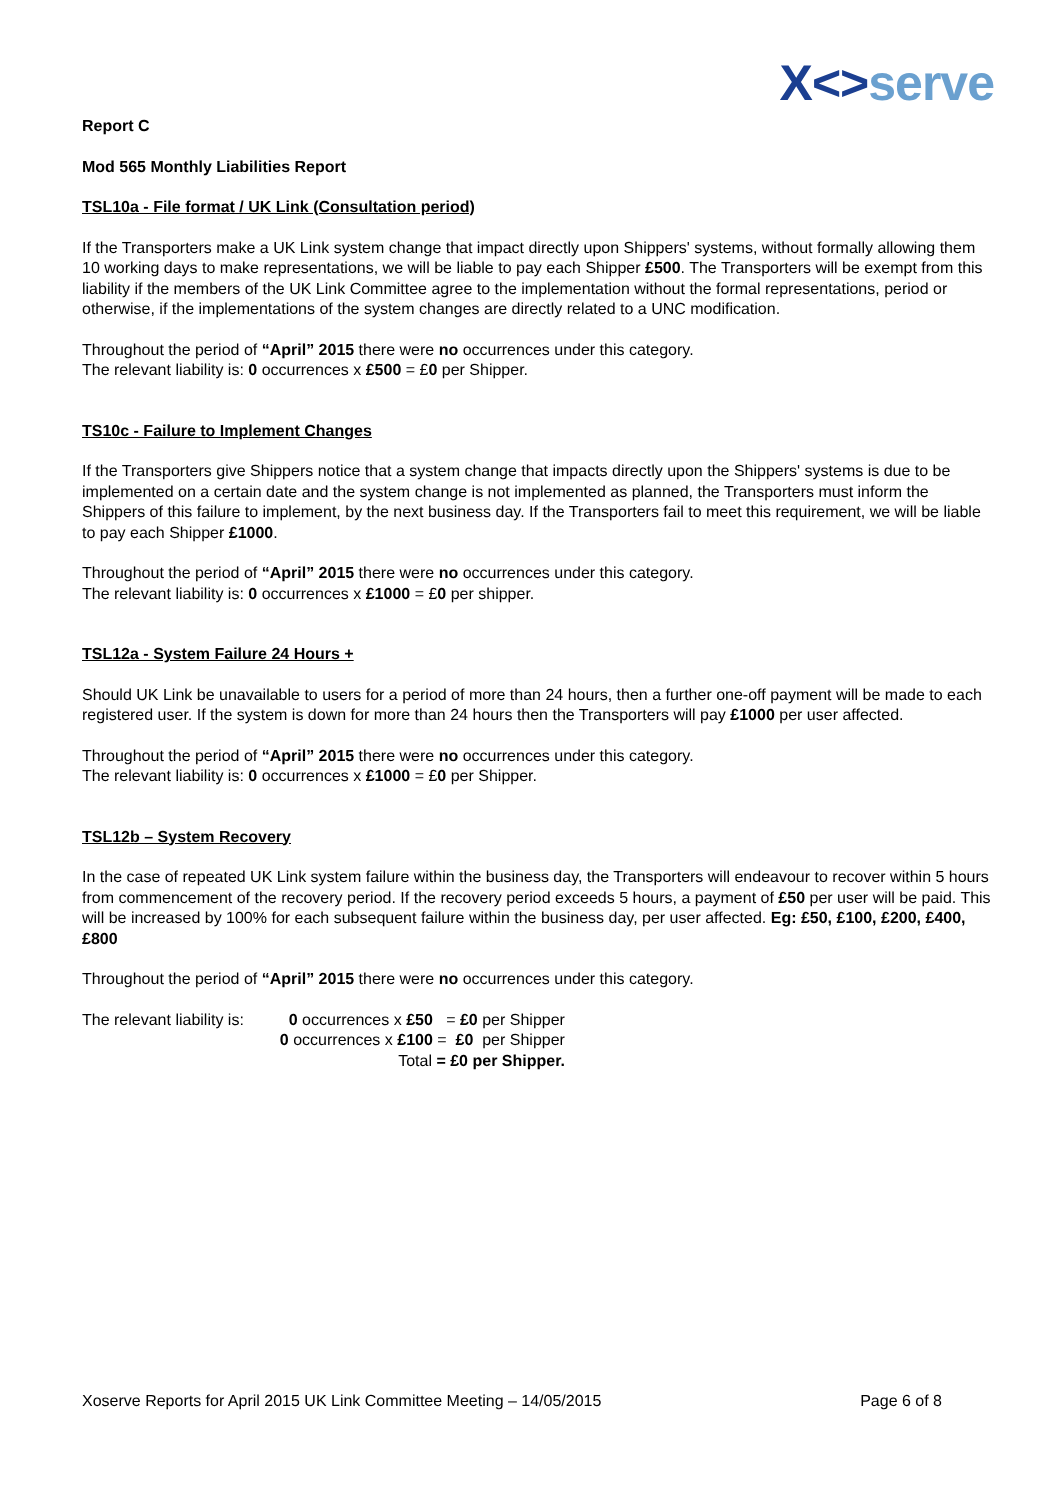X<>serve
Report C
Mod 565 Monthly Liabilities Report
TSL10a - File format / UK Link (Consultation period)
If the Transporters make a UK Link system change that impact directly upon Shippers' systems, without formally allowing them 10 working days to make representations, we will be liable to pay each Shipper £500. The Transporters will be exempt from this liability if the members of the UK Link Committee agree to the implementation without the formal representations, period or otherwise, if the implementations of the system changes are directly related to a UNC modification.
Throughout the period of “April” 2015 there were no occurrences under this category.
The relevant liability is: 0 occurrences x £500 = £0 per Shipper.
TS10c - Failure to Implement Changes
If the Transporters give Shippers notice that a system change that impacts directly upon the Shippers' systems is due to be implemented on a certain date and the system change is not implemented as planned, the Transporters must inform the Shippers of this failure to implement, by the next business day. If the Transporters fail to meet this requirement, we will be liable to pay each Shipper £1000.
Throughout the period of “April” 2015 there were no occurrences under this category.
The relevant liability is: 0 occurrences x £1000 = £0 per shipper.
TSL12a - System Failure 24 Hours +
Should UK Link be unavailable to users for a period of more than 24 hours, then a further one-off payment will be made to each registered user. If the system is down for more than 24 hours then the Transporters will pay £1000 per user affected.
Throughout the period of “April” 2015 there were no occurrences under this category.
The relevant liability is: 0 occurrences x £1000 = £0 per Shipper.
TSL12b – System Recovery
In the case of repeated UK Link system failure within the business day, the Transporters will endeavour to recover within 5 hours from commencement of the recovery period. If the recovery period exceeds 5 hours, a payment of £50 per user will be paid. This will be increased by 100% for each subsequent failure within the business day, per user affected. Eg: £50, £100, £200, £400, £800
Throughout the period of “April” 2015 there were no occurrences under this category.
The relevant liability is: 0 occurrences x £50 = £0 per Shipper
0 occurrences x £100 = £0 per Shipper
Total = £0 per Shipper.
Xoserve Reports for April 2015 UK Link Committee Meeting – 14/05/2015 Page 6 of 8